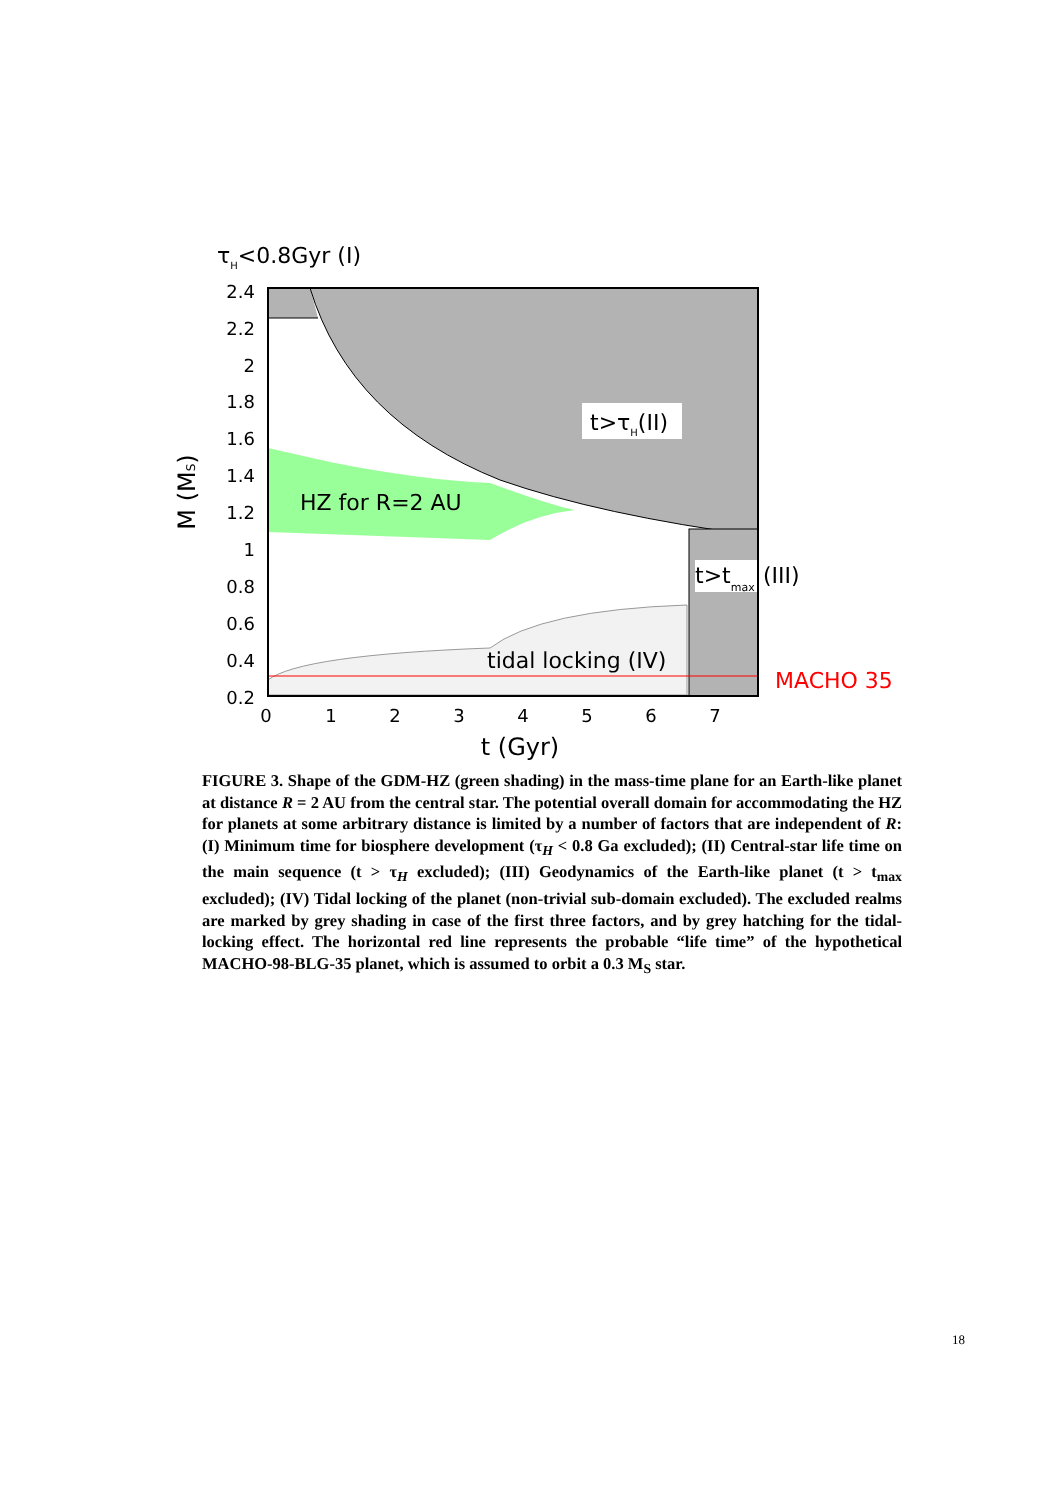τH<0.8Gyr (I)
t>τH(II)
HZ for R=2 AU
t>tmax
(III)
tidal locking (IV)
MACHO 35
2.4
2.2
2
1.8
1.6
1.4
1.2
1
0.8
0.6
0.4
0.2
0
1
2
3
4
5
6
7
t (Gyr)
M (MS)
FIGURE 3. Shape of the GDM-HZ (green shading) in the mass-time plane for an Earth-like planet at distance R = 2 AU from the central star. The potential overall domain for accommodating the HZ for planets at some arbitrary distance is limited by a number of factors that are independent of R: (I) Minimum time for biosphere development (τ<sub>H</sub> < 0.8 Ga excluded); (II) Central-star life time on the main sequence (t > τ<sub>H</sub> excluded); (III) Geodynamics of the Earth-like planet (t > t<sub>max</sub> excluded); (IV) Tidal locking of the planet (non-trivial sub-domain excluded). The excluded realms are marked by grey shading in case of the first three factors, and by grey hatching for the tidal-locking effect. The horizontal red line represents the probable “life time” of the hypothetical MACHO-98-BLG-35 planet, which is assumed to orbit a 0.3 M<sub>S</sub> star.
18